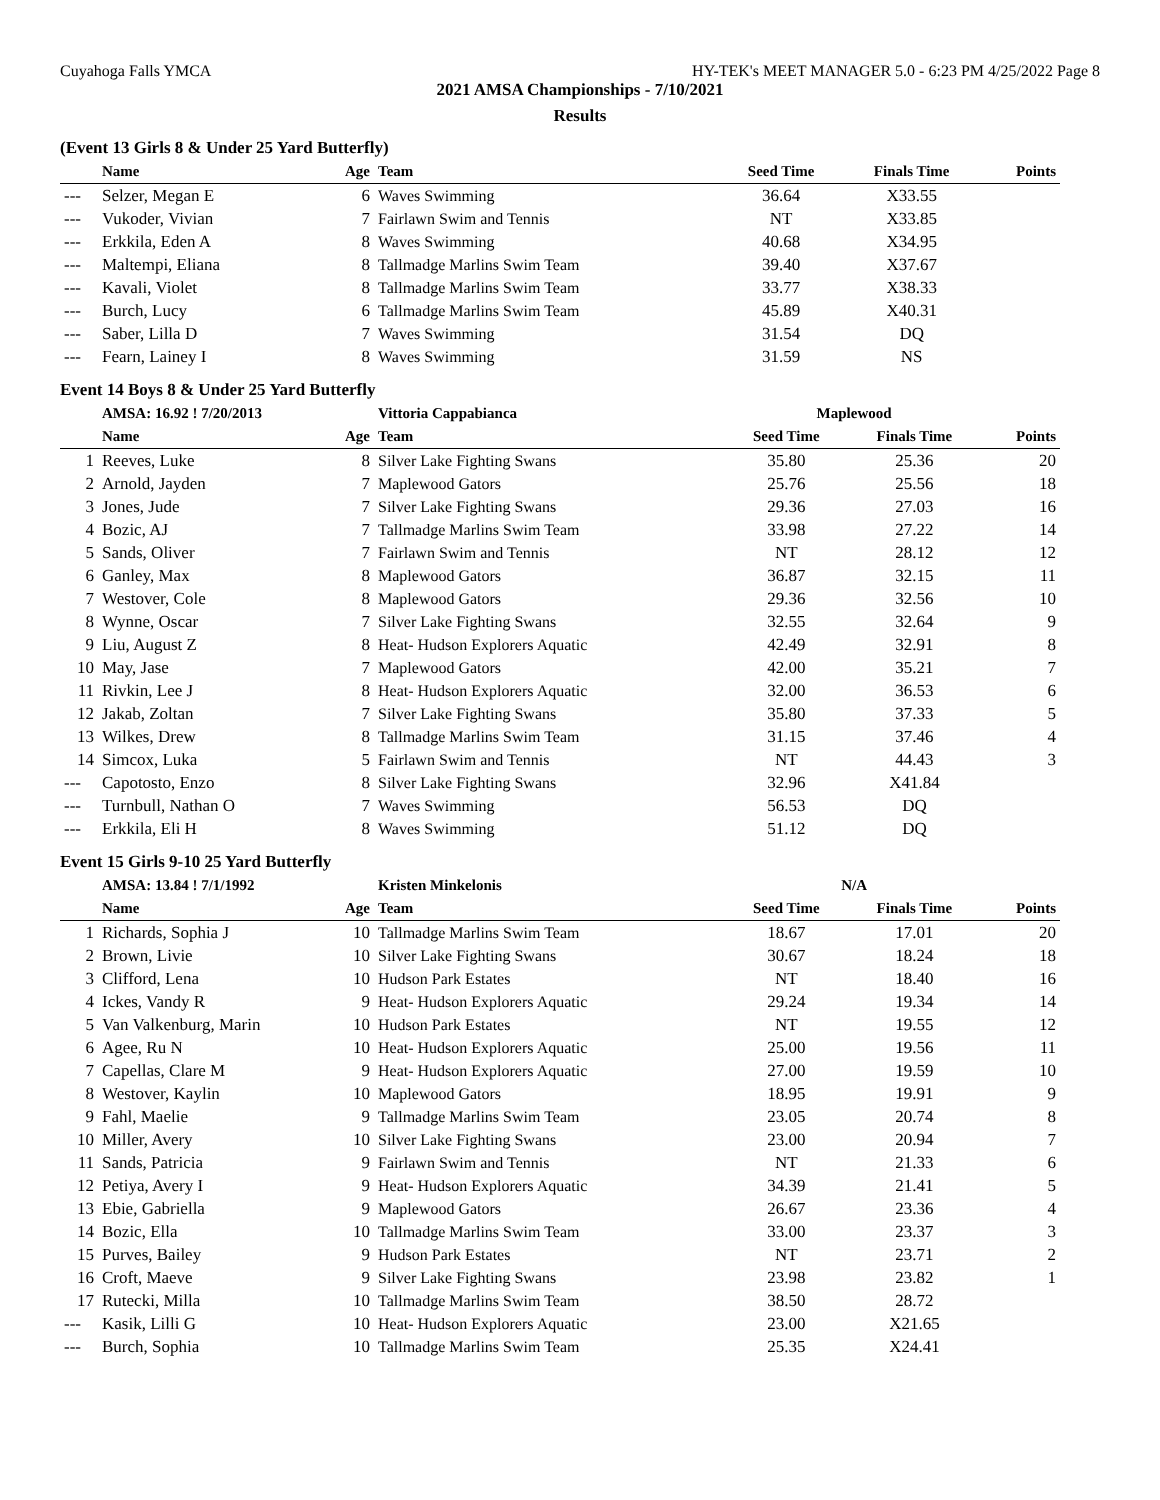Cuyahoga Falls YMCA HY-TEK's MEET MANAGER 5.0 - 6:23 PM 4/25/2022 Page 8
2021 AMSA Championships - 7/10/2021
Results
(Event 13 Girls 8 & Under 25 Yard Butterfly)
| | Name | Age | Team | Seed Time | Finals Time | Points |
| --- | --- | --- | --- | --- | --- | --- |
| --- | Selzer, Megan E | 6 | Waves Swimming | 36.64 | X33.55 | |
| --- | Vukoder, Vivian | 7 | Fairlawn Swim and Tennis | NT | X33.85 | |
| --- | Erkkila, Eden A | 8 | Waves Swimming | 40.68 | X34.95 | |
| --- | Maltempi, Eliana | 8 | Tallmadge Marlins Swim Team | 39.40 | X37.67 | |
| --- | Kavali, Violet | 8 | Tallmadge Marlins Swim Team | 33.77 | X38.33 | |
| --- | Burch, Lucy | 6 | Tallmadge Marlins Swim Team | 45.89 | X40.31 | |
| --- | Saber, Lilla D | 7 | Waves Swimming | 31.54 | DQ | |
| --- | Fearn, Lainey I | 8 | Waves Swimming | 31.59 | NS | |
Event 14 Boys 8 & Under 25 Yard Butterfly
| | AMSA: 16.92 ! 7/20/2013 | | Vittoria Cappabianca | Maplewood | | |
| | Name | Age | Team | Seed Time | Finals Time | Points |
| 1 | Reeves, Luke | 8 | Silver Lake Fighting Swans | 35.80 | 25.36 | 20 |
| 2 | Arnold, Jayden | 7 | Maplewood Gators | 25.76 | 25.56 | 18 |
| 3 | Jones, Jude | 7 | Silver Lake Fighting Swans | 29.36 | 27.03 | 16 |
| 4 | Bozic, AJ | 7 | Tallmadge Marlins Swim Team | 33.98 | 27.22 | 14 |
| 5 | Sands, Oliver | 7 | Fairlawn Swim and Tennis | NT | 28.12 | 12 |
| 6 | Ganley, Max | 8 | Maplewood Gators | 36.87 | 32.15 | 11 |
| 7 | Westover, Cole | 8 | Maplewood Gators | 29.36 | 32.56 | 10 |
| 8 | Wynne, Oscar | 7 | Silver Lake Fighting Swans | 32.55 | 32.64 | 9 |
| 9 | Liu, August Z | 8 | Heat- Hudson Explorers Aquatic | 42.49 | 32.91 | 8 |
| 10 | May, Jase | 7 | Maplewood Gators | 42.00 | 35.21 | 7 |
| 11 | Rivkin, Lee J | 8 | Heat- Hudson Explorers Aquatic | 32.00 | 36.53 | 6 |
| 12 | Jakab, Zoltan | 7 | Silver Lake Fighting Swans | 35.80 | 37.33 | 5 |
| 13 | Wilkes, Drew | 8 | Tallmadge Marlins Swim Team | 31.15 | 37.46 | 4 |
| 14 | Simcox, Luka | 5 | Fairlawn Swim and Tennis | NT | 44.43 | 3 |
| --- | Capotosto, Enzo | 8 | Silver Lake Fighting Swans | 32.96 | X41.84 | |
| --- | Turnbull, Nathan O | 7 | Waves Swimming | 56.53 | DQ | |
| --- | Erkkila, Eli H | 8 | Waves Swimming | 51.12 | DQ | |
Event 15 Girls 9-10 25 Yard Butterfly
| | AMSA: 13.84 ! 7/1/1992 | | Kristen Minkelonis | N/A | | |
| | Name | Age | Team | Seed Time | Finals Time | Points |
| 1 | Richards, Sophia J | 10 | Tallmadge Marlins Swim Team | 18.67 | 17.01 | 20 |
| 2 | Brown, Livie | 10 | Silver Lake Fighting Swans | 30.67 | 18.24 | 18 |
| 3 | Clifford, Lena | 10 | Hudson Park Estates | NT | 18.40 | 16 |
| 4 | Ickes, Vandy R | 9 | Heat- Hudson Explorers Aquatic | 29.24 | 19.34 | 14 |
| 5 | Van Valkenburg, Marin | 10 | Hudson Park Estates | NT | 19.55 | 12 |
| 6 | Agee, Ru N | 10 | Heat- Hudson Explorers Aquatic | 25.00 | 19.56 | 11 |
| 7 | Capellas, Clare M | 9 | Heat- Hudson Explorers Aquatic | 27.00 | 19.59 | 10 |
| 8 | Westover, Kaylin | 10 | Maplewood Gators | 18.95 | 19.91 | 9 |
| 9 | Fahl, Maelie | 9 | Tallmadge Marlins Swim Team | 23.05 | 20.74 | 8 |
| 10 | Miller, Avery | 10 | Silver Lake Fighting Swans | 23.00 | 20.94 | 7 |
| 11 | Sands, Patricia | 9 | Fairlawn Swim and Tennis | NT | 21.33 | 6 |
| 12 | Petiya, Avery I | 9 | Heat- Hudson Explorers Aquatic | 34.39 | 21.41 | 5 |
| 13 | Ebie, Gabriella | 9 | Maplewood Gators | 26.67 | 23.36 | 4 |
| 14 | Bozic, Ella | 10 | Tallmadge Marlins Swim Team | 33.00 | 23.37 | 3 |
| 15 | Purves, Bailey | 9 | Hudson Park Estates | NT | 23.71 | 2 |
| 16 | Croft, Maeve | 9 | Silver Lake Fighting Swans | 23.98 | 23.82 | 1 |
| 17 | Rutecki, Milla | 10 | Tallmadge Marlins Swim Team | 38.50 | 28.72 | |
| --- | Kasik, Lilli G | 10 | Heat- Hudson Explorers Aquatic | 23.00 | X21.65 | |
| --- | Burch, Sophia | 10 | Tallmadge Marlins Swim Team | 25.35 | X24.41 | |